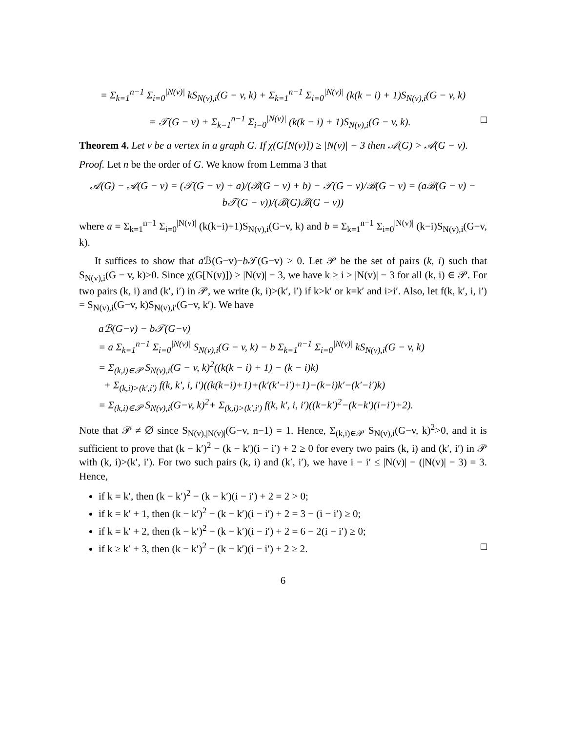= Σ<sub>k=1</sub><sup>n−1</sup> Σ<sub>i=0</sub><sup>|N(v)|</sup> kS<sub>N(v),i</sub>(G − v, k) + Σ<sub>k=1</sub><sup>n−1</sup> Σ<sub>i=0</sub><sup>|N(v)|</sup> (k(k − i) + 1)S<sub>N(v),i</sub>(G − v, k)
= 𝒯(G − v) + Σ<sub>k=1</sub><sup>n−1</sup> Σ<sub>i=0</sub><sup>|N(v)|</sup> (k(k − i) + 1)S<sub>N(v),i</sub>(G − v, k). □
Theorem 4. Let v be a vertex in a graph G. If χ(G[N(v)]) ≥ |N(v)| − 3 then 𝒜(G) > 𝒜(G − v).
Proof. Let n be the order of G. We know from Lemma 3 that
𝒜(G) − 𝒜(G − v) = (𝒯(G − v) + a)/(ℬ(G − v) + b) − 𝒯(G − v)/ℬ(G − v) = (aℬ(G − v) − b𝒯(G − v))/(ℬ(G)ℬ(G − v))
where a = Σ<sub>k=1</sub><sup>n−1</sup> Σ<sub>i=0</sub><sup>|N(v)|</sup> (k(k−i)+1)S<sub>N(v),i</sub>(G−v, k) and b = Σ<sub>k=1</sub><sup>n−1</sup> Σ<sub>i=0</sub><sup>|N(v)|</sup> (k−i)S<sub>N(v),i</sub>(G−v, k).
It suffices to show that a ℬ(G−v)−b 𝒯(G−v) > 0. Let 𝒫 be the set of pairs (k, i) such that S<sub>N(v),i</sub>(G − v, k)>0. Since χ(G[N(v)]) ≥ |N(v)| − 3, we have k ≥ i ≥ |N(v)| − 3 for all (k, i) ∈ 𝒫. For two pairs (k, i) and (k′, i′) in 𝒫, we write (k, i)>(k′, i′) if k>k′ or k=k′ and i>i′. Also, let f(k, k′, i, i′) = S<sub>N(v),i</sub>(G−v, k)S<sub>N(v),i′</sub>(G−v, k′). We have
aℬ(G−v) − b𝒯(G−v)
= a Σ<sub>k=1</sub><sup>n−1</sup> Σ<sub>i=0</sub><sup>|N(v)|</sup> S<sub>N(v),i</sub>(G − v, k) − b Σ<sub>k=1</sub><sup>n−1</sup> Σ<sub>i=0</sub><sup>|N(v)|</sup> kS<sub>N(v),i</sub>(G − v, k)
= Σ<sub>(k,i)∈𝒫</sub> S<sub>N(v),i</sub>(G − v, k)<sup>2</sup>((k(k − i) + 1) − (k − i)k)
+ Σ<sub>(k,i)>(k′,i′)</sub> f(k, k′, i, i′)((k(k−i)+1)+(k′(k′−i′)+1)−(k−i)k′−(k′−i′)k)
= Σ<sub>(k,i)∈𝒫</sub> S<sub>N(v),i</sub>(G−v, k)<sup>2</sup>+ Σ<sub>(k,i)>(k′,i′)</sub> f(k, k′, i, i′)((k−k′)<sup>2</sup>−(k−k′)(i−i′)+2).
Note that 𝒫 ≠ ∅ since S<sub>N(v),|N(v)|</sub>(G−v, n−1) = 1. Hence, Σ<sub>(k,i)∈𝒫</sub> S<sub>N(v),i</sub>(G−v, k)<sup>2</sup>>0, and it is sufficient to prove that (k − k′)<sup>2</sup> − (k − k′)(i − i′) + 2 ≥ 0 for every two pairs (k, i) and (k′, i′) in 𝒫 with (k, i)>(k′, i′). For two such pairs (k, i) and (k′, i′), we have i − i′ ≤ |N(v)| − (|N(v)| − 3) = 3. Hence,
if k = k′, then (k − k′)<sup>2</sup> − (k − k′)(i − i′) + 2 = 2 > 0;
if k = k′ + 1, then (k − k′)<sup>2</sup> − (k − k′)(i − i′) + 2 = 3 − (i − i′) ≥ 0;
if k = k′ + 2, then (k − k′)<sup>2</sup> − (k − k′)(i − i′) + 2 = 6 − 2(i − i′) ≥ 0;
if k ≥ k′ + 3, then (k − k′)<sup>2</sup> − (k − k′)(i − i′) + 2 ≥ 2. □
6